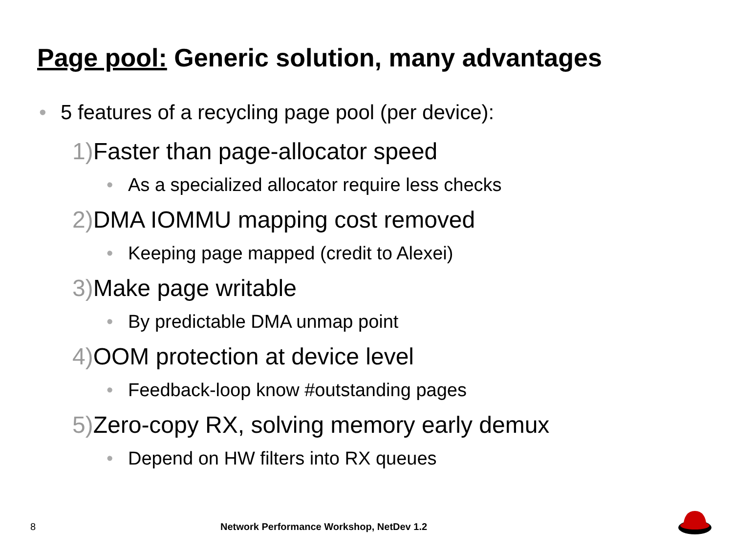Page pool: Generic solution, many advantages
• 5 features of a recycling page pool (per device):
1) Faster than page-allocator speed
• As a specialized allocator require less checks
2) DMA IOMMU mapping cost removed
• Keeping page mapped (credit to Alexei)
3) Make page writable
• By predictable DMA unmap point
4) OOM protection at device level
• Feedback-loop know #outstanding pages
5) Zero-copy RX, solving memory early demux
• Depend on HW filters into RX queues
8
Network Performance Workshop, NetDev 1.2